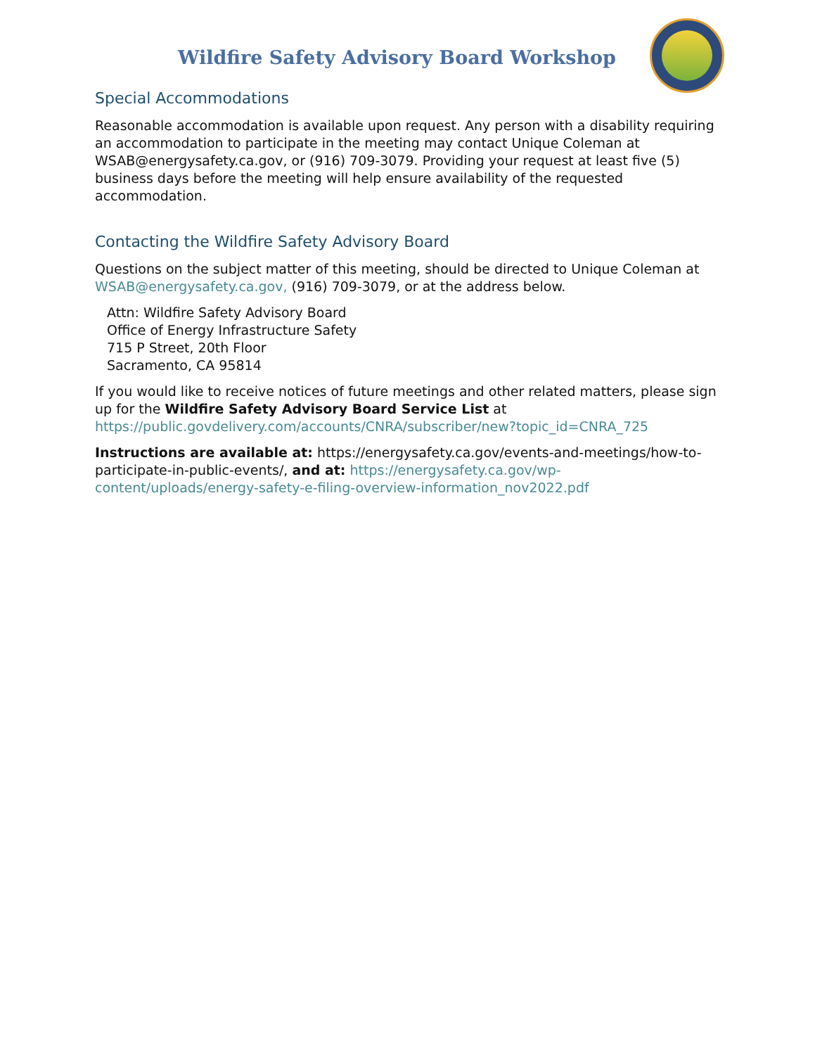Wildfire Safety Advisory Board Workshop
Special Accommodations
Reasonable accommodation is available upon request. Any person with a disability requiring an accommodation to participate in the meeting may contact Unique Coleman at WSAB@energysafety.ca.gov, or (916) 709-3079. Providing your request at least five (5) business days before the meeting will help ensure availability of the requested accommodation.
Contacting the Wildfire Safety Advisory Board
Questions on the subject matter of this meeting, should be directed to Unique Coleman at WSAB@energysafety.ca.gov, (916) 709-3079, or at the address below.
Attn: Wildfire Safety Advisory Board
Office of Energy Infrastructure Safety
715 P Street, 20th Floor
Sacramento, CA 95814
If you would like to receive notices of future meetings and other related matters, please sign up for the Wildfire Safety Advisory Board Service List at https://public.govdelivery.com/accounts/CNRA/subscriber/new?topic_id=CNRA_725
Instructions are available at: https://energysafety.ca.gov/events-and-meetings/how-to-participate-in-public-events/, and at: https://energysafety.ca.gov/wp-content/uploads/energy-safety-e-filing-overview-information_nov2022.pdf